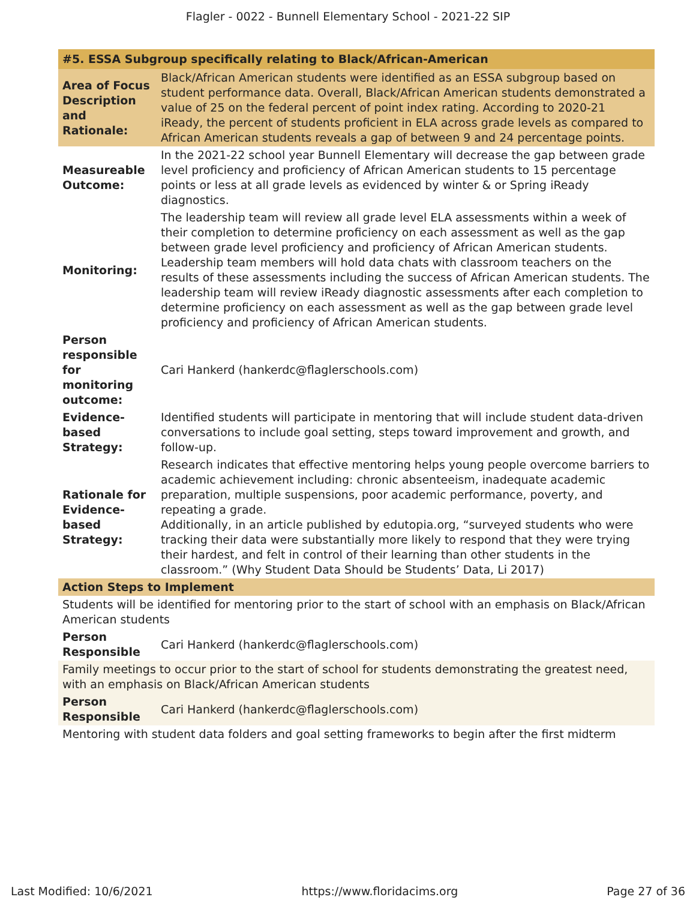Flagler - 0022 - Bunnell Elementary School - 2021-22 SIP
| #5. ESSA Subgroup specifically relating to Black/African-American | |
| --- | --- |
| Area of Focus Description and Rationale: | Black/African American students were identified as an ESSA subgroup based on student performance data. Overall, Black/African American students demonstrated a value of 25 on the federal percent of point index rating. According to 2020-21 iReady, the percent of students proficient in ELA across grade levels as compared to African American students reveals a gap of between 9 and 24 percentage points. |
| Measureable Outcome: | In the 2021-22 school year Bunnell Elementary will decrease the gap between grade level proficiency and proficiency of African American students to 15 percentage points or less at all grade levels as evidenced by winter & or Spring iReady diagnostics. |
| Monitoring: | The leadership team will review all grade level ELA assessments within a week of their completion to determine proficiency on each assessment as well as the gap between grade level proficiency and proficiency of African American students. Leadership team members will hold data chats with classroom teachers on the results of these assessments including the success of African American students. The leadership team will review iReady diagnostic assessments after each completion to determine proficiency on each assessment as well as the gap between grade level proficiency and proficiency of African American students. |
| Person responsible for monitoring outcome: | Cari Hankerd (hankerdc@flaglerschools.com) |
| Evidence-based Strategy: | Identified students will participate in mentoring that will include student data-driven conversations to include goal setting, steps toward improvement and growth, and follow-up. |
| Rationale for Evidence-based Strategy: | Research indicates that effective mentoring helps young people overcome barriers to academic achievement including: chronic absenteeism, inadequate academic preparation, multiple suspensions, poor academic performance, poverty, and repeating a grade. Additionally, in an article published by edutopia.org, “surveyed students who were tracking their data were substantially more likely to respond that they were trying their hardest, and felt in control of their learning than other students in the classroom.” (Why Student Data Should be Students’ Data, Li 2017) |
| Action Steps to Implement | |
| Students will be identified for mentoring prior to the start of school with an emphasis on Black/African American students | |
| Person Responsible | Cari Hankerd (hankerdc@flaglerschools.com) |
| Family meetings to occur prior to the start of school for students demonstrating the greatest need, with an emphasis on Black/African American students | |
| Person Responsible | Cari Hankerd (hankerdc@flaglerschools.com) |
| Mentoring with student data folders and goal setting frameworks to begin after the first midterm | |
Last Modified: 10/6/2021 https://www.floridacims.org Page 27 of 36